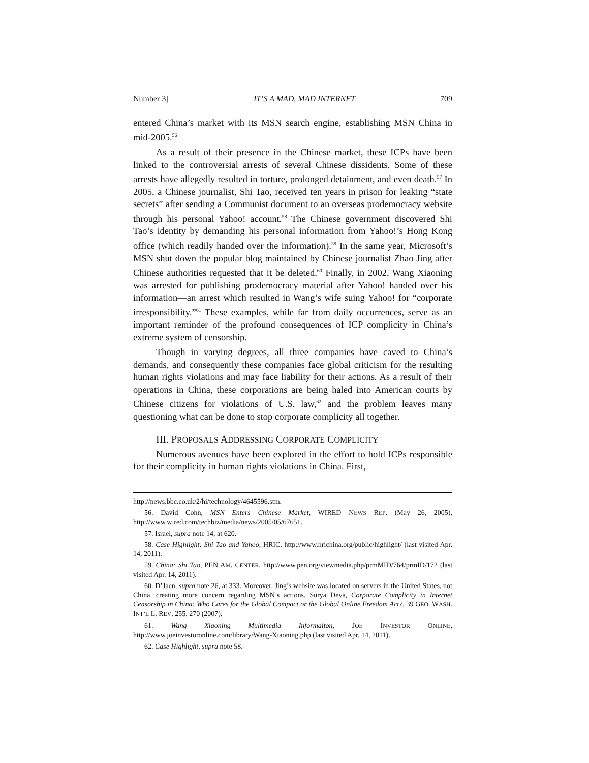Number 3] IT’S A MAD, MAD INTERNET 709
entered China’s market with its MSN search engine, establishing MSN China in mid-2005.<sup>56</sup>
As a result of their presence in the Chinese market, these ICPs have been linked to the controversial arrests of several Chinese dissidents. Some of these arrests have allegedly resulted in torture, prolonged detainment, and even death.<sup>57</sup> In 2005, a Chinese journalist, Shi Tao, received ten years in prison for leaking “state secrets” after sending a Communist document to an overseas prodemocracy website through his personal Yahoo! account.<sup>58</sup> The Chinese government discovered Shi Tao’s identity by demanding his personal information from Yahoo!’s Hong Kong office (which readily handed over the information).<sup>59</sup> In the same year, Microsoft’s MSN shut down the popular blog maintained by Chinese journalist Zhao Jing after Chinese authorities requested that it be deleted.<sup>60</sup> Finally, in 2002, Wang Xiaoning was arrested for publishing prodemocracy material after Yahoo! handed over his information—an arrest which resulted in Wang’s wife suing Yahoo! for “corporate irresponsibility.”<sup>61</sup> These examples, while far from daily occurrences, serve as an important reminder of the profound consequences of ICP complicity in China’s extreme system of censorship.
Though in varying degrees, all three companies have caved to China’s demands, and consequently these companies face global criticism for the resulting human rights violations and may face liability for their actions. As a result of their operations in China, these corporations are being haled into American courts by Chinese citizens for violations of U.S. law,<sup>62</sup> and the problem leaves many questioning what can be done to stop corporate complicity all together.
III. PROPOSALS ADDRESSING CORPORATE COMPLICITY
Numerous avenues have been explored in the effort to hold ICPs responsible for their complicity in human rights violations in China. First,
http://news.bbc.co.uk/2/hi/technology/4645596.stm.
56. David Cohn, MSN Enters Chinese Market, WIRED NEWS REP. (May 26, 2005), http://www.wired.com/techbiz/media/news/2005/05/67651.
57. Israel, supra note 14, at 620.
58. Case Highlight: Shi Tao and Yahoo, HRIC, http://www.hrichina.org/public/highlight/ (last visited Apr. 14, 2011).
59. China: Shi Tao, PEN AM. CENTER, http://www.pen.org/viewmedia.php/prmMID/764/prmID/172 (last visited Apr. 14, 2011).
60. D’Jaen, supra note 26, at 333. Moreover, Jing’s website was located on servers in the United States, not China, creating more concern regarding MSN’s actions. Surya Deva, Corporate Complicity in Internet Censorship in China: Who Cares for the Global Compact or the Global Online Freedom Act?, 39 GEO. WASH. INT’L L. REV. 255, 270 (2007).
61. Wang Xiaoning Multimedia Informaiton, JOE INVESTOR ONLINE, http://www.joeinvestoronline.com/library/Wang-Xiaoning.php (last visited Apr. 14, 2011).
62. Case Highlight, supra note 58.